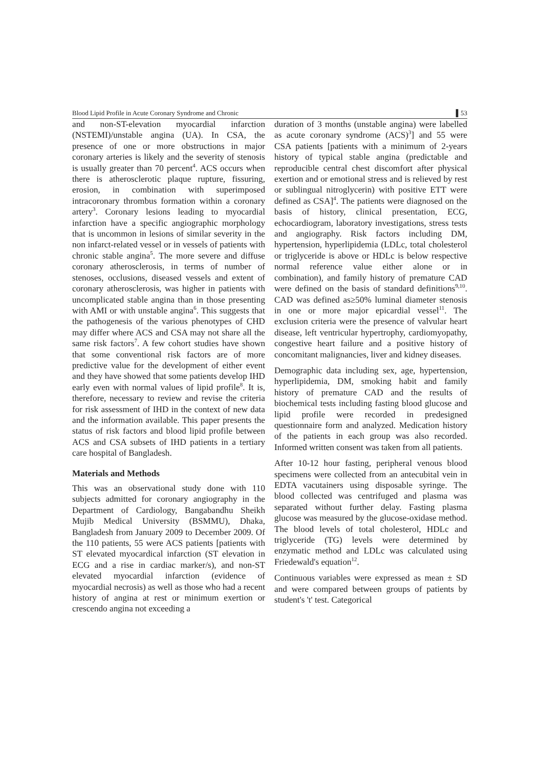Blood Lipid Profile in Acute Coronary Syndrome and Chronic ▌53
and non-ST-elevation myocardial infarction (NSTEMI)/unstable angina (UA). In CSA, the presence of one or more obstructions in major coronary arteries is likely and the severity of stenosis is usually greater than 70 percent<sup>4</sup>. ACS occurs when there is atherosclerotic plaque rupture, fissuring, erosion, in combination with superimposed intracoronary thrombus formation within a coronary artery<sup>3</sup>. Coronary lesions leading to myocardial infarction have a specific angiographic morphology that is uncommon in lesions of similar severity in the non infarct-related vessel or in vessels of patients with chronic stable angina<sup>5</sup>. The more severe and diffuse coronary atherosclerosis, in terms of number of stenoses, occlusions, diseased vessels and extent of coronary atherosclerosis, was higher in patients with uncomplicated stable angina than in those presenting with AMI or with unstable angina<sup>6</sup>. This suggests that the pathogenesis of the various phenotypes of CHD may differ where ACS and CSA may not share all the same risk factors<sup>7</sup>. A few cohort studies have shown that some conventional risk factors are of more predictive value for the development of either event and they have showed that some patients develop IHD early even with normal values of lipid profile<sup>8</sup>. It is, therefore, necessary to review and revise the criteria for risk assessment of IHD in the context of new data and the information available. This paper presents the status of risk factors and blood lipid profile between ACS and CSA subsets of IHD patients in a tertiary care hospital of Bangladesh.
Materials and Methods
This was an observational study done with 110 subjects admitted for coronary angiography in the Department of Cardiology, Bangabandhu Sheikh Mujib Medical University (BSMMU), Dhaka, Bangladesh from January 2009 to December 2009. Of the 110 patients, 55 were ACS patients [patients with ST elevated myocardical infarction (ST elevation in ECG and a rise in cardiac marker/s), and non-ST elevated myocardial infarction (evidence of myocardial necrosis) as well as those who had a recent history of angina at rest or minimum exertion or crescendo angina not exceeding a
duration of 3 months (unstable angina) were labelled as acute coronary syndrome (ACS)<sup>3</sup>] and 55 were CSA patients [patients with a minimum of 2-years history of typical stable angina (predictable and reproducible central chest discomfort after physical exertion and or emotional stress and is relieved by rest or sublingual nitroglycerin) with positive ETT were defined as CSA]<sup>4</sup>. The patients were diagnosed on the basis of history, clinical presentation, ECG, echocardiogram, laboratory investigations, stress tests and angiography. Risk factors including DM, hypertension, hyperlipidemia (LDLc, total cholesterol or triglyceride is above or HDLc is below respective normal reference value either alone or in combination), and family history of premature CAD were defined on the basis of standard definitions<sup>9,10</sup>. CAD was defined as≥50% luminal diameter stenosis in one or more major epicardial vessel<sup>11</sup>. The exclusion criteria were the presence of valvular heart disease, left ventricular hypertrophy, cardiomyopathy, congestive heart failure and a positive history of concomitant malignancies, liver and kidney diseases.
Demographic data including sex, age, hypertension, hyperlipidemia, DM, smoking habit and family history of premature CAD and the results of biochemical tests including fasting blood glucose and lipid profile were recorded in predesigned questionnaire form and analyzed. Medication history of the patients in each group was also recorded. Informed written consent was taken from all patients.
After 10-12 hour fasting, peripheral venous blood specimens were collected from an antecubital vein in EDTA vacutainers using disposable syringe. The blood collected was centrifuged and plasma was separated without further delay. Fasting plasma glucose was measured by the glucose-oxidase method. The blood levels of total cholesterol, HDLc and triglyceride (TG) levels were determined by enzymatic method and LDLc was calculated using Friedewald's equation<sup>12</sup>.
Continuous variables were expressed as mean ± SD and were compared between groups of patients by student's 't' test. Categorical